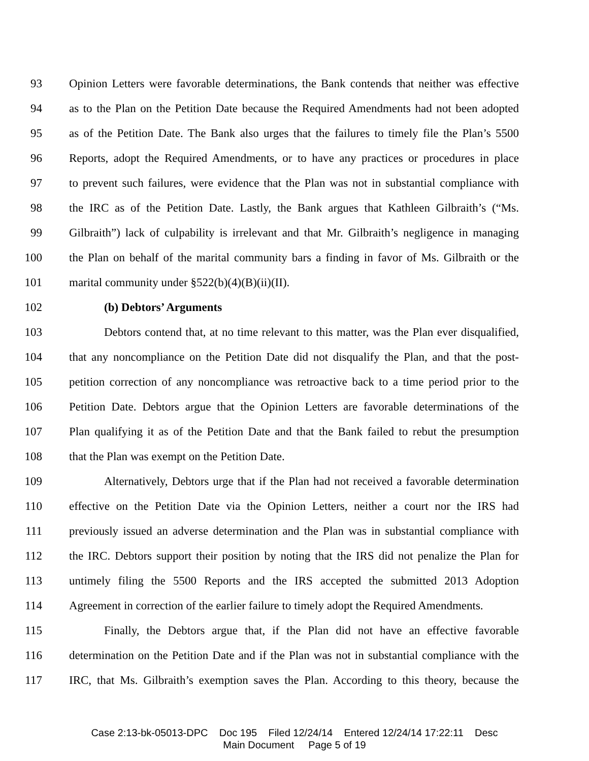93 Opinion Letters were favorable determinations, the Bank contends that neither was effective
94 as to the Plan on the Petition Date because the Required Amendments had not been adopted
95 as of the Petition Date. The Bank also urges that the failures to timely file the Plan’s 5500
96 Reports, adopt the Required Amendments, or to have any practices or procedures in place
97 to prevent such failures, were evidence that the Plan was not in substantial compliance with
98 the IRC as of the Petition Date. Lastly, the Bank argues that Kathleen Gilbraith’s (“Ms.
99 Gilbraith”) lack of culpability is irrelevant and that Mr. Gilbraith’s negligence in managing
100 the Plan on behalf of the marital community bars a finding in favor of Ms. Gilbraith or the
101 marital community under §522(b)(4)(B)(ii)(II).
102 (b) Debtors’ Arguments
103 Debtors contend that, at no time relevant to this matter, was the Plan ever disqualified,
104 that any noncompliance on the Petition Date did not disqualify the Plan, and that the post-
105 petition correction of any noncompliance was retroactive back to a time period prior to the
106 Petition Date. Debtors argue that the Opinion Letters are favorable determinations of the
107 Plan qualifying it as of the Petition Date and that the Bank failed to rebut the presumption
108 that the Plan was exempt on the Petition Date.
109 Alternatively, Debtors urge that if the Plan had not received a favorable determination
110 effective on the Petition Date via the Opinion Letters, neither a court nor the IRS had
111 previously issued an adverse determination and the Plan was in substantial compliance with
112 the IRC. Debtors support their position by noting that the IRS did not penalize the Plan for
113 untimely filing the 5500 Reports and the IRS accepted the submitted 2013 Adoption
114 Agreement in correction of the earlier failure to timely adopt the Required Amendments.
115 Finally, the Debtors argue that, if the Plan did not have an effective favorable
116 determination on the Petition Date and if the Plan was not in substantial compliance with the
117 IRC, that Ms. Gilbraith’s exemption saves the Plan. According to this theory, because the
Case 2:13-bk-05013-DPC Doc 195 Filed 12/24/14 Entered 12/24/14 17:22:11 Desc
Main Document Page 5 of 19